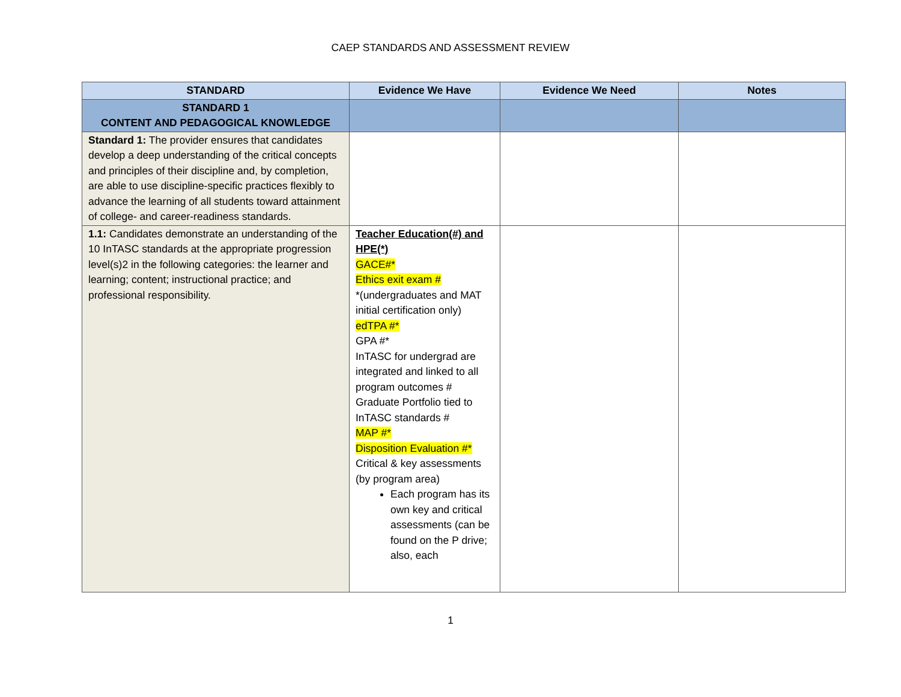CAEP STANDARDS AND ASSESSMENT REVIEW
| STANDARD | Evidence We Have | Evidence We Need | Notes |
| --- | --- | --- | --- |
| STANDARD 1 CONTENT AND PEDAGOGICAL KNOWLEDGE | | | |
| Standard 1: The provider ensures that candidates develop a deep understanding of the critical concepts and principles of their discipline and, by completion, are able to use discipline-specific practices flexibly to advance the learning of all students toward attainment of college- and career-readiness standards. | | | |
| 1.1: Candidates demonstrate an understanding of the 10 InTASC standards at the appropriate progression level(s)2 in the following categories: the learner and learning; content; instructional practice; and professional responsibility. | Teacher Education(#) and HPE(*) GACE#* Ethics exit exam # *(undergraduates and MAT initial certification only) edTPA #* GPA #* InTASC for undergrad are integrated and linked to all program outcomes # Graduate Portfolio tied to InTASC standards # MAP #* Disposition Evaluation #* Critical & key assessments (by program area) Each program has its own key and critical assessments (can be found on the P drive; also, each | | |
1